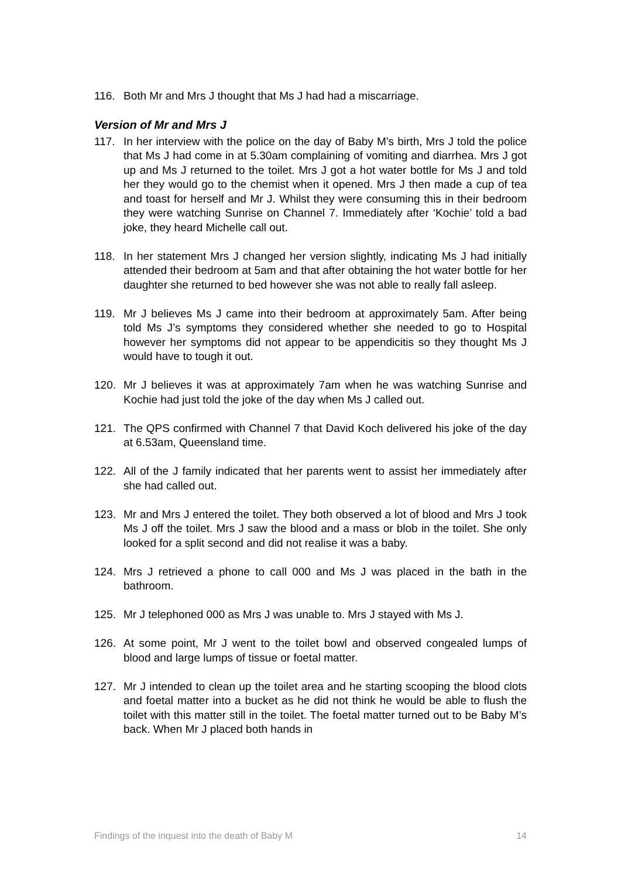116. Both Mr and Mrs J thought that Ms J had had a miscarriage.
Version of Mr and Mrs J
117. In her interview with the police on the day of Baby M’s birth, Mrs J told the police that Ms J had come in at 5.30am complaining of vomiting and diarrhea. Mrs J got up and Ms J returned to the toilet. Mrs J got a hot water bottle for Ms J and told her they would go to the chemist when it opened. Mrs J then made a cup of tea and toast for herself and Mr J. Whilst they were consuming this in their bedroom they were watching Sunrise on Channel 7. Immediately after ‘Kochie’ told a bad joke, they heard Michelle call out.
118. In her statement Mrs J changed her version slightly, indicating Ms J had initially attended their bedroom at 5am and that after obtaining the hot water bottle for her daughter she returned to bed however she was not able to really fall asleep.
119. Mr J believes Ms J came into their bedroom at approximately 5am. After being told Ms J’s symptoms they considered whether she needed to go to Hospital however her symptoms did not appear to be appendicitis so they thought Ms J would have to tough it out.
120. Mr J believes it was at approximately 7am when he was watching Sunrise and Kochie had just told the joke of the day when Ms J called out.
121. The QPS confirmed with Channel 7 that David Koch delivered his joke of the day at 6.53am, Queensland time.
122. All of the J family indicated that her parents went to assist her immediately after she had called out.
123. Mr and Mrs J entered the toilet. They both observed a lot of blood and Mrs J took Ms J off the toilet. Mrs J saw the blood and a mass or blob in the toilet. She only looked for a split second and did not realise it was a baby.
124. Mrs J retrieved a phone to call 000 and Ms J was placed in the bath in the bathroom.
125. Mr J telephoned 000 as Mrs J was unable to. Mrs J stayed with Ms J.
126. At some point, Mr J went to the toilet bowl and observed congealed lumps of blood and large lumps of tissue or foetal matter.
127. Mr J intended to clean up the toilet area and he starting scooping the blood clots and foetal matter into a bucket as he did not think he would be able to flush the toilet with this matter still in the toilet. The foetal matter turned out to be Baby M’s back. When Mr J placed both hands in
Findings of the inquest into the death of Baby M 14